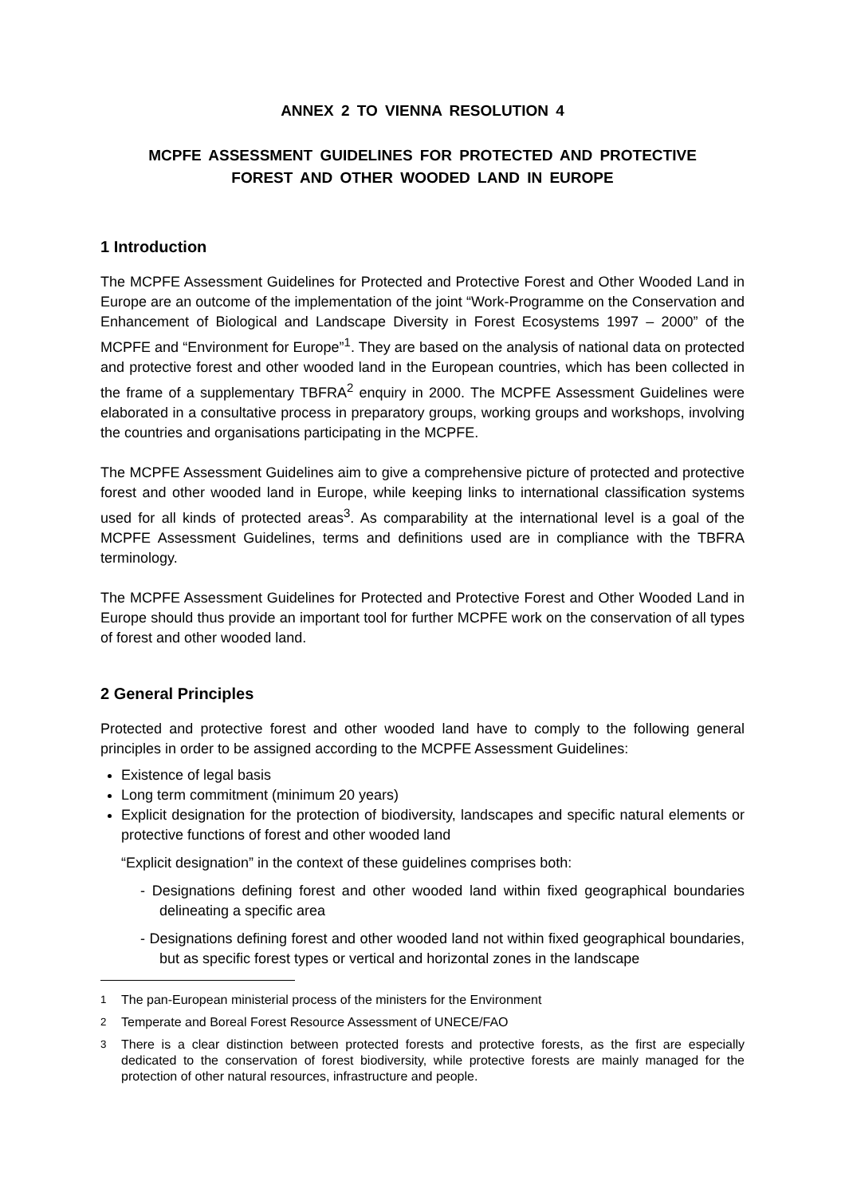ANNEX 2 TO VIENNA RESOLUTION 4
MCPFE ASSESSMENT GUIDELINES FOR PROTECTED AND PROTECTIVE
FOREST AND OTHER WOODED LAND IN EUROPE
1 Introduction
The MCPFE Assessment Guidelines for Protected and Protective Forest and Other Wooded Land in Europe are an outcome of the implementation of the joint “Work-Programme on the Conservation and Enhancement of Biological and Landscape Diversity in Forest Ecosystems 1997 – 2000” of the MCPFE and “Environment for Europe”<sup>1</sup>. They are based on the analysis of national data on protected and protective forest and other wooded land in the European countries, which has been collected in the frame of a supplementary TBFRA<sup>2</sup> enquiry in 2000. The MCPFE Assessment Guidelines were elaborated in a consultative process in preparatory groups, working groups and workshops, involving the countries and organisations participating in the MCPFE.
The MCPFE Assessment Guidelines aim to give a comprehensive picture of protected and protective forest and other wooded land in Europe, while keeping links to international classification systems used for all kinds of protected areas<sup>3</sup>. As comparability at the international level is a goal of the MCPFE Assessment Guidelines, terms and definitions used are in compliance with the TBFRA terminology.
The MCPFE Assessment Guidelines for Protected and Protective Forest and Other Wooded Land in Europe should thus provide an important tool for further MCPFE work on the conservation of all types of forest and other wooded land.
2 General Principles
Protected and protective forest and other wooded land have to comply to the following general principles in order to be assigned according to the MCPFE Assessment Guidelines:
Existence of legal basis
Long term commitment (minimum 20 years)
Explicit designation for the protection of biodiversity, landscapes and specific natural elements or protective functions of forest and other wooded land
“Explicit designation” in the context of these guidelines comprises both:
- Designations defining forest and other wooded land within fixed geographical boundaries delineating a specific area
- Designations defining forest and other wooded land not within fixed geographical boundaries, but as specific forest types or vertical and horizontal zones in the landscape
<sup>1</sup> The pan-European ministerial process of the ministers for the Environment
<sup>2</sup> Temperate and Boreal Forest Resource Assessment of UNECE/FAO
<sup>3</sup> There is a clear distinction between protected forests and protective forests, as the first are especially dedicated to the conservation of forest biodiversity, while protective forests are mainly managed for the protection of other natural resources, infrastructure and people.